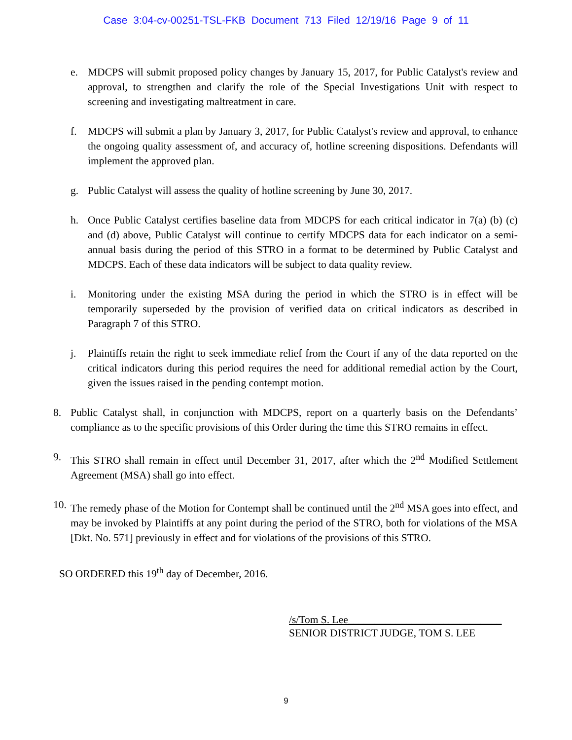Case 3:04-cv-00251-TSL-FKB Document 713 Filed 12/19/16 Page 9 of 11
e. MDCPS will submit proposed policy changes by January 15, 2017, for Public Catalyst's review and approval, to strengthen and clarify the role of the Special Investigations Unit with respect to screening and investigating maltreatment in care.
f. MDCPS will submit a plan by January 3, 2017, for Public Catalyst's review and approval, to enhance the ongoing quality assessment of, and accuracy of, hotline screening dispositions. Defendants will implement the approved plan.
g. Public Catalyst will assess the quality of hotline screening by June 30, 2017.
h. Once Public Catalyst certifies baseline data from MDCPS for each critical indicator in 7(a) (b) (c) and (d) above, Public Catalyst will continue to certify MDCPS data for each indicator on a semi-annual basis during the period of this STRO in a format to be determined by Public Catalyst and MDCPS. Each of these data indicators will be subject to data quality review.
i. Monitoring under the existing MSA during the period in which the STRO is in effect will be temporarily superseded by the provision of verified data on critical indicators as described in Paragraph 7 of this STRO.
j. Plaintiffs retain the right to seek immediate relief from the Court if any of the data reported on the critical indicators during this period requires the need for additional remedial action by the Court, given the issues raised in the pending contempt motion.
8. Public Catalyst shall, in conjunction with MDCPS, report on a quarterly basis on the Defendants’ compliance as to the specific provisions of this Order during the time this STRO remains in effect.
9. This STRO shall remain in effect until December 31, 2017, after which the 2<sup>nd</sup> Modified Settlement Agreement (MSA) shall go into effect.
10. The remedy phase of the Motion for Contempt shall be continued until the 2<sup>nd</sup> MSA goes into effect, and may be invoked by Plaintiffs at any point during the period of the STRO, both for violations of the MSA [Dkt. No. 571] previously in effect and for violations of the provisions of this STRO.
SO ORDERED this 19<sup>th</sup> day of December, 2016.
/s/Tom S. Lee_____________________________
SENIOR DISTRICT JUDGE, TOM S. LEE
9